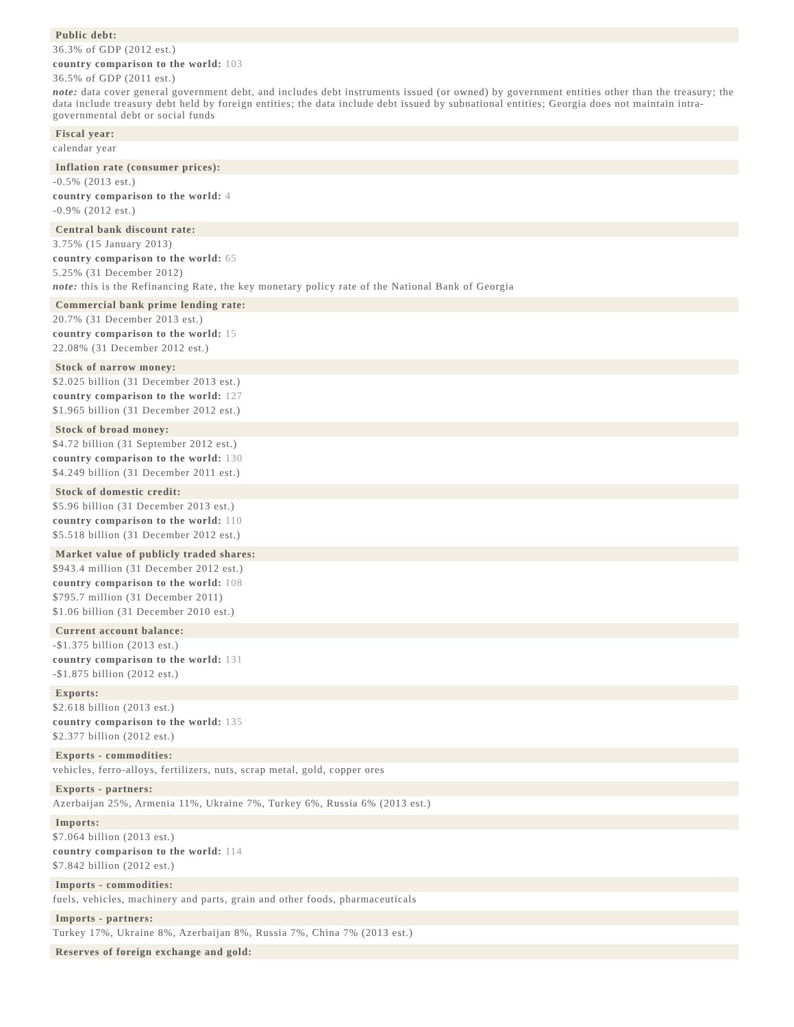Public debt:
36.3% of GDP (2012 est.)
country comparison to the world: 103
36.5% of GDP (2011 est.)
note: data cover general government debt, and includes debt instruments issued (or owned) by government entities other than the treasury; the data include treasury debt held by foreign entities; the data include debt issued by subnational entities; Georgia does not maintain intra-governmental debt or social funds
Fiscal year:
calendar year
Inflation rate (consumer prices):
-0.5% (2013 est.)
country comparison to the world: 4
-0.9% (2012 est.)
Central bank discount rate:
3.75% (15 January 2013)
country comparison to the world: 65
5.25% (31 December 2012)
note: this is the Refinancing Rate, the key monetary policy rate of the National Bank of Georgia
Commercial bank prime lending rate:
20.7% (31 December 2013 est.)
country comparison to the world: 15
22.08% (31 December 2012 est.)
Stock of narrow money:
$2.025 billion (31 December 2013 est.)
country comparison to the world: 127
$1.965 billion (31 December 2012 est.)
Stock of broad money:
$4.72 billion (31 September 2012 est.)
country comparison to the world: 130
$4.249 billion (31 December 2011 est.)
Stock of domestic credit:
$5.96 billion (31 December 2013 est.)
country comparison to the world: 110
$5.518 billion (31 December 2012 est.)
Market value of publicly traded shares:
$943.4 million (31 December 2012 est.)
country comparison to the world: 108
$795.7 million (31 December 2011)
$1.06 billion (31 December 2010 est.)
Current account balance:
-$1.375 billion (2013 est.)
country comparison to the world: 131
-$1.875 billion (2012 est.)
Exports:
$2.618 billion (2013 est.)
country comparison to the world: 135
$2.377 billion (2012 est.)
Exports - commodities:
vehicles, ferro-alloys, fertilizers, nuts, scrap metal, gold, copper ores
Exports - partners:
Azerbaijan 25%, Armenia 11%, Ukraine 7%, Turkey 6%, Russia 6% (2013 est.)
Imports:
$7.064 billion (2013 est.)
country comparison to the world: 114
$7.842 billion (2012 est.)
Imports - commodities:
fuels, vehicles, machinery and parts, grain and other foods, pharmaceuticals
Imports - partners:
Turkey 17%, Ukraine 8%, Azerbaijan 8%, Russia 7%, China 7% (2013 est.)
Reserves of foreign exchange and gold: